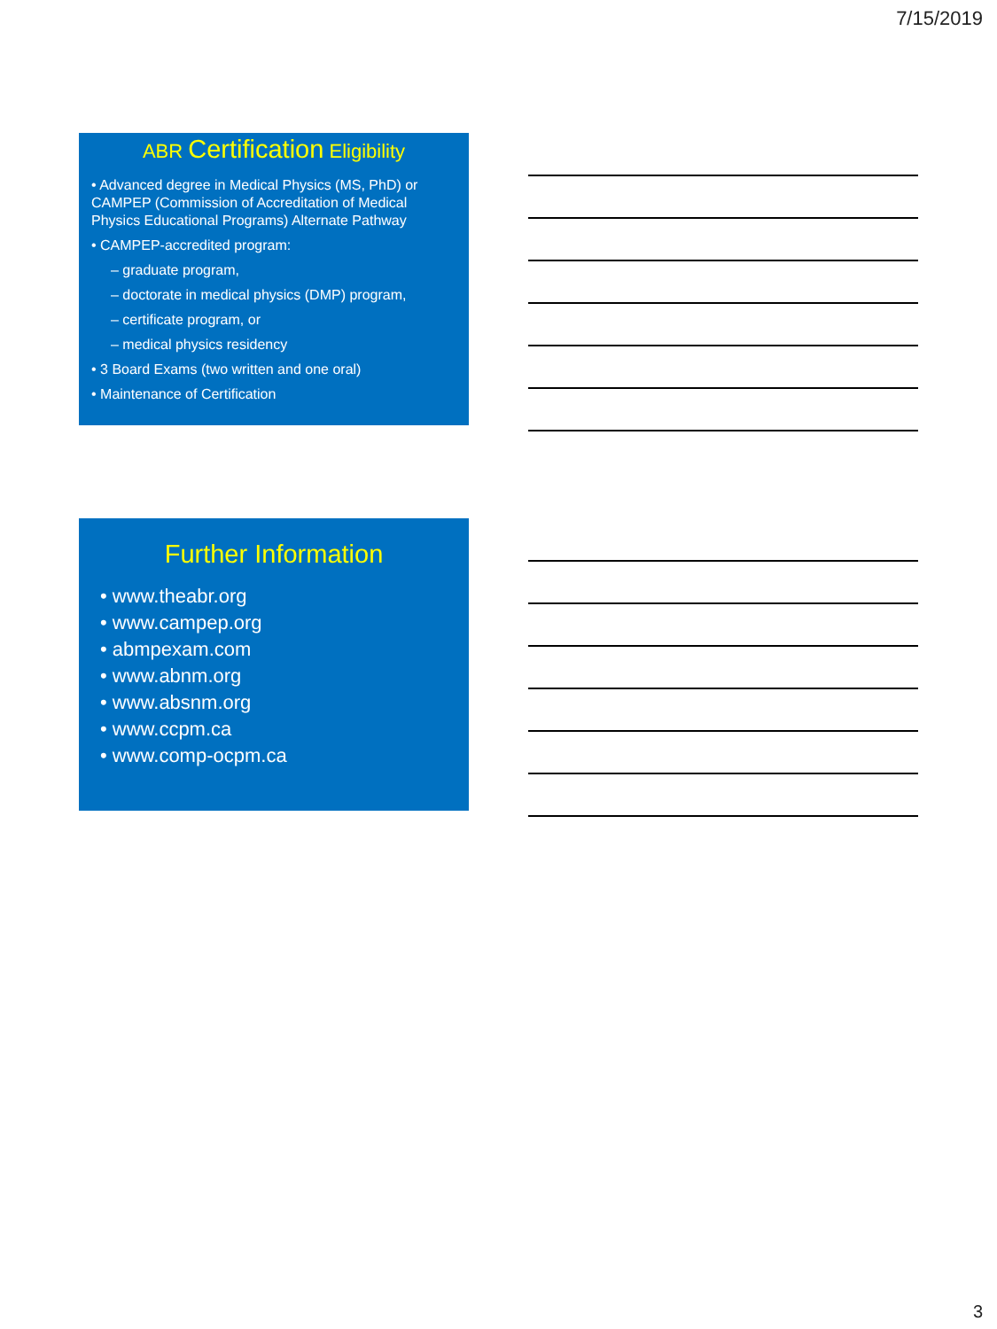7/15/2019
ABR Certification Eligibility
• Advanced degree in Medical Physics (MS, PhD) or CAMPEP (Commission of Accreditation of Medical Physics Educational Programs) Alternate Pathway
• CAMPEP-accredited program:
– graduate program,
– doctorate in medical physics (DMP) program,
– certificate program, or
– medical physics residency
• 3 Board Exams (two written and one oral)
• Maintenance of Certification
Further Information
• www.theabr.org
• www.campep.org
• abmpexam.com
• www.abnm.org
• www.absnm.org
• www.ccpm.ca
• www.comp-ocpm.ca
3